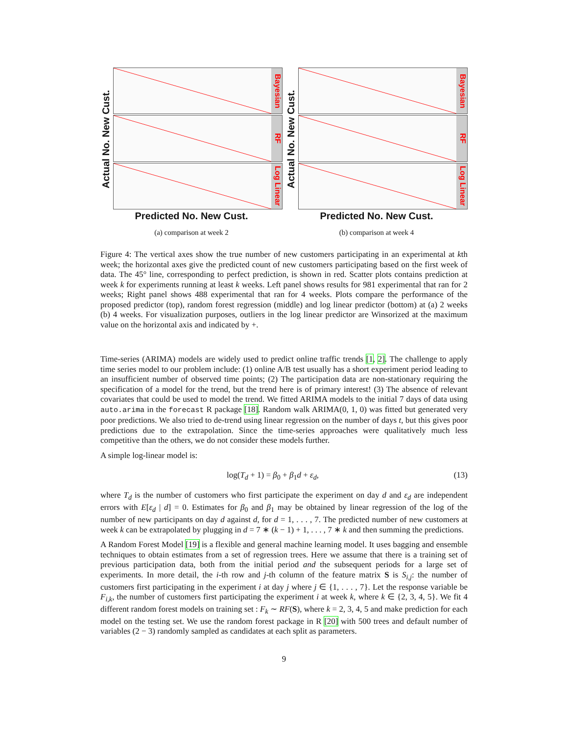Actual No. New Cust.
Bayesian
RF
Log Linear
Predicted No. New Cust.
(a) comparison at week 2
Actual No. New Cust.
Bayesian
RF
Log Linear
Predicted No. New Cust.
(b) comparison at week 4
Figure 4: The vertical axes show the true number of new customers participating in an experimental at kth week; the horizontal axes give the predicted count of new customers participating based on the first week of data. The 45° line, corresponding to perfect prediction, is shown in red. Scatter plots contains prediction at week k for experiments running at least k weeks. Left panel shows results for 981 experimental that ran for 2 weeks; Right panel shows 488 experimental that ran for 4 weeks. Plots compare the performance of the proposed predictor (top), random forest regression (middle) and log linear predictor (bottom) at (a) 2 weeks (b) 4 weeks. For visualization purposes, outliers in the log linear predictor are Winsorized at the maximum value on the horizontal axis and indicated by +.
Time-series (ARIMA) models are widely used to predict online traffic trends [1, 2]. The challenge to apply time series model to our problem include: (1) online A/B test usually has a short experiment period leading to an insufficient number of observed time points; (2) The participation data are non-stationary requiring the specification of a model for the trend, but the trend here is of primary interest! (3) The absence of relevant covariates that could be used to model the trend. We fitted ARIMA models to the initial 7 days of data using auto.arima in the forecast R package [18]. Random walk ARIMA(0, 1, 0) was fitted but generated very poor predictions. We also tried to de-trend using linear regression on the number of days t, but this gives poor predictions due to the extrapolation. Since the time-series approaches were qualitatively much less competitive than the others, we do not consider these models further.
A simple log-linear model is:
log(T<sub>d</sub> + 1) = β<sub>0</sub> + β<sub>1</sub>d + ε<sub>d</sub>, (13)
where T<sub>d</sub> is the number of customers who first participate the experiment on day d and ε<sub>d</sub> are independent errors with E[ε<sub>d</sub> | d] = 0. Estimates for β<sub>0</sub> and β<sub>1</sub> may be obtained by linear regression of the log of the number of new participants on day d against d, for d = 1, . . . , 7. The predicted number of new customers at week k can be extrapolated by plugging in d = 7 ∗ (k − 1) + 1, . . . , 7 ∗ k and then summing the predictions.
A Random Forest Model [19] is a flexible and general machine learning model. It uses bagging and ensemble techniques to obtain estimates from a set of regression trees. Here we assume that there is a training set of previous participation data, both from the initial period and the subsequent periods for a large set of experiments. In more detail, the i-th row and j-th column of the feature matrix S is S<sub>i,j</sub>: the number of customers first participating in the experiment i at day j where j ∈ {1, . . . , 7}. Let the response variable be F<sub>i,k</sub>, the number of customers first participating the experiment i at week k, where k ∈ {2, 3, 4, 5}. We fit 4 different random forest models on training set : F<sub>k</sub> ∼ RF(S), where k = 2, 3, 4, 5 and make prediction for each model on the testing set. We use the random forest package in R [20] with 500 trees and default number of variables (2 − 3) randomly sampled as candidates at each split as parameters.
9